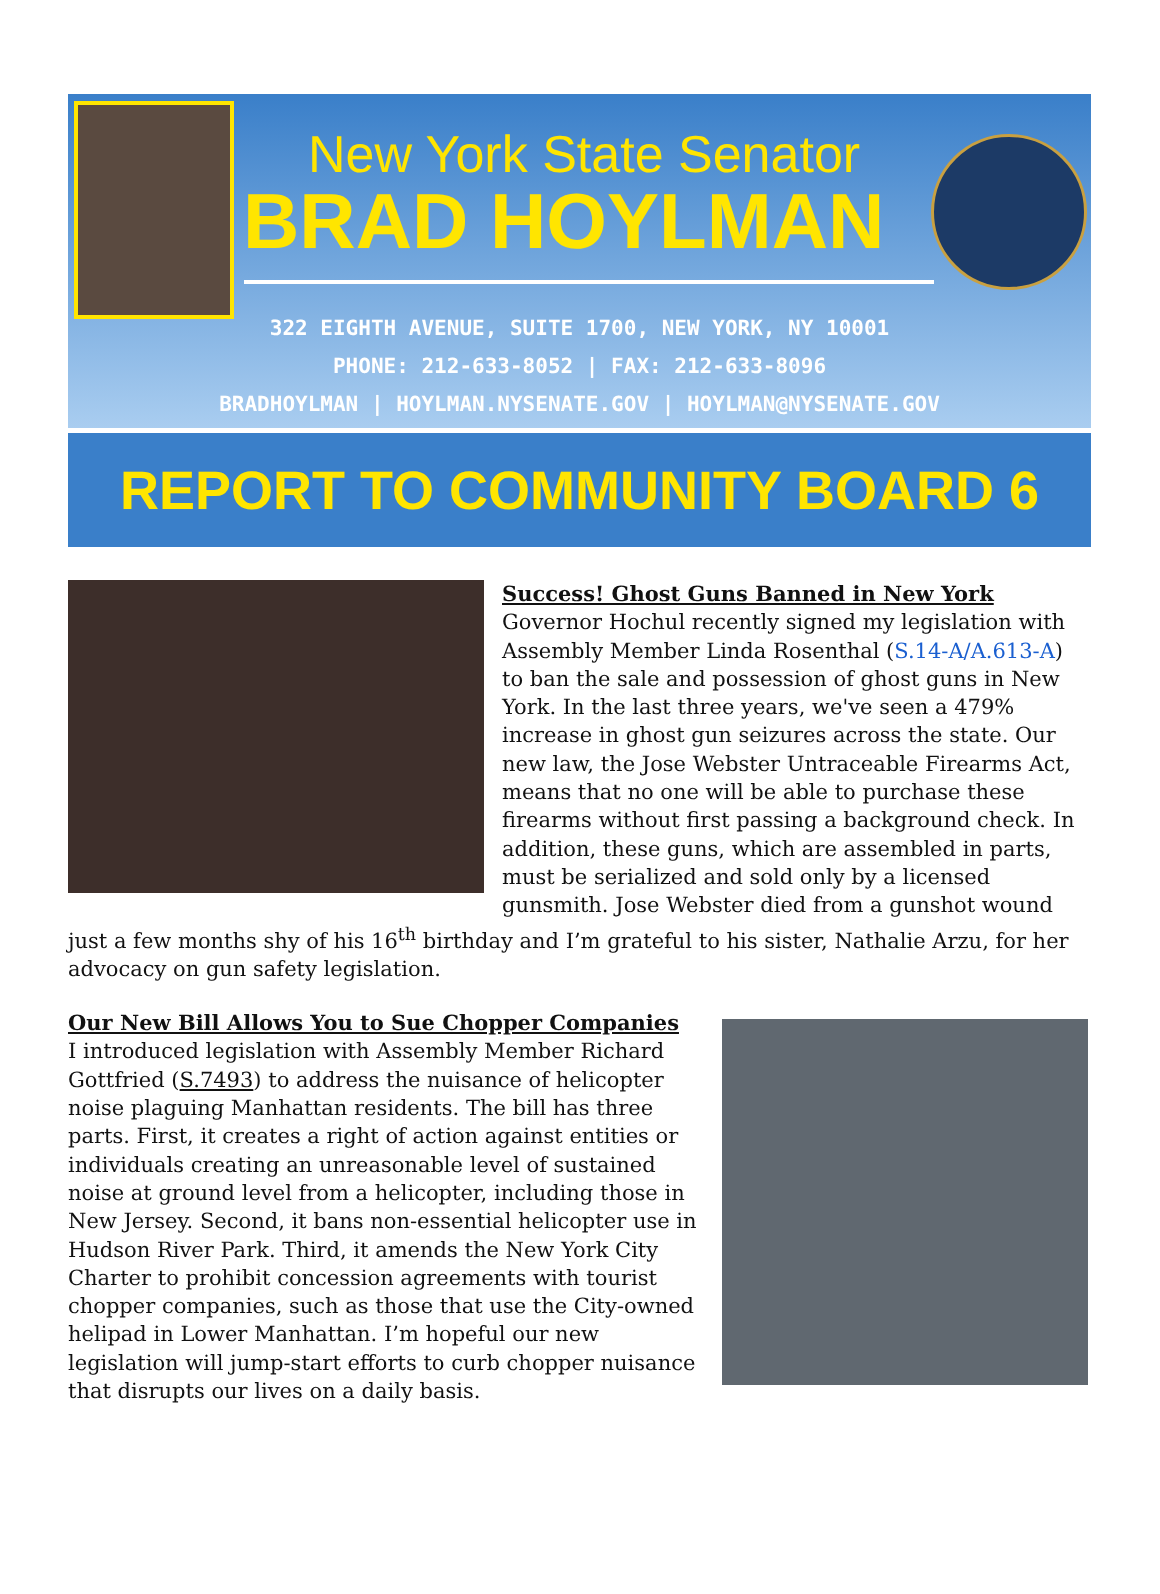New York State Senator
BRAD HOYLMAN
322 EIGHTH AVENUE, SUITE 1700, NEW YORK, NY 10001
PHONE: 212-633-8052 | FAX: 212-633-8096
BRADHOYLMAN | HOYLMAN.NYSENATE.GOV | HOYLMAN@NYSENATE.GOV
REPORT TO COMMUNITY BOARD 6
Success! Ghost Guns Banned in New York
Governor Hochul recently signed my legislation with Assembly Member Linda Rosenthal (S.14-A/A.613-A) to ban the sale and possession of ghost guns in New York. In the last three years, we've seen a 479% increase in ghost gun seizures across the state. Our new law, the Jose Webster Untraceable Firearms Act, means that no one will be able to purchase these firearms without first passing a background check. In addition, these guns, which are assembled in parts, must be serialized and sold only by a licensed gunsmith. Jose Webster died from a gunshot wound just a few months shy of his 16<sup>th</sup> birthday and I’m grateful to his sister, Nathalie Arzu, for her advocacy on gun safety legislation.
Our New Bill Allows You to Sue Chopper Companies
I introduced legislation with Assembly Member Richard Gottfried (S.7493) to address the nuisance of helicopter noise plaguing Manhattan residents. The bill has three parts. First, it creates a right of action against entities or individuals creating an unreasonable level of sustained noise at ground level from a helicopter, including those in New Jersey. Second, it bans non-essential helicopter use in Hudson River Park. Third, it amends the New York City Charter to prohibit concession agreements with tourist chopper companies, such as those that use the City-owned helipad in Lower Manhattan. I’m hopeful our new legislation will jump-start efforts to curb chopper nuisance that disrupts our lives on a daily basis.